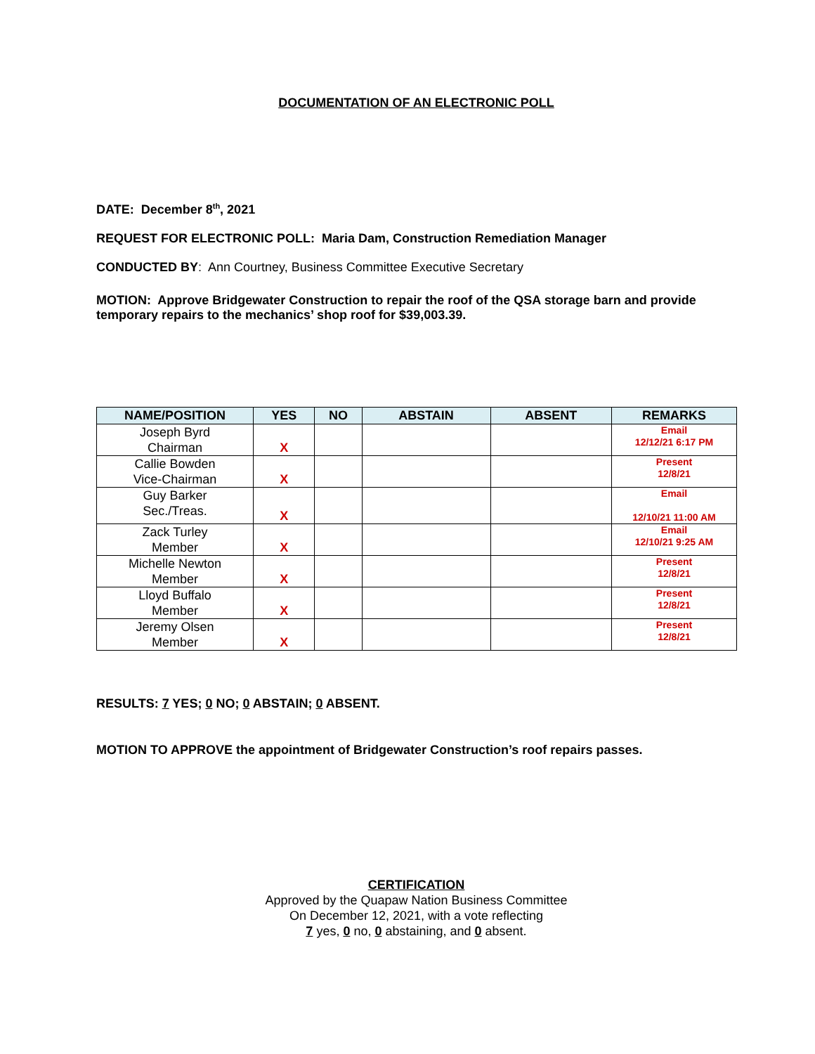DOCUMENTATION OF AN ELECTRONIC POLL
DATE: December 8<sup>th</sup>, 2021
REQUEST FOR ELECTRONIC POLL: Maria Dam, Construction Remediation Manager
CONDUCTED BY: Ann Courtney, Business Committee Executive Secretary
MOTION: Approve Bridgewater Construction to repair the roof of the QSA storage barn and provide temporary repairs to the mechanics’ shop roof for $39,003.39.
| NAME/POSITION | YES | NO | ABSTAIN | ABSENT | REMARKS |
| --- | --- | --- | --- | --- | --- |
| Joseph Byrd Chairman | X | | | | Email 12/12/21 6:17 PM |
| Callie Bowden Vice-Chairman | X | | | | Present 12/8/21 |
| Guy Barker Sec./Treas. | X | | | | Email 12/10/21 11:00 AM |
| Zack Turley Member | X | | | | Email 12/10/21 9:25 AM |
| Michelle Newton Member | X | | | | Present 12/8/21 |
| Lloyd Buffalo Member | X | | | | Present 12/8/21 |
| Jeremy Olsen Member | X | | | | Present 12/8/21 |
RESULTS: 7 YES; 0 NO; 0 ABSTAIN; 0 ABSENT.
MOTION TO APPROVE the appointment of Bridgewater Construction’s roof repairs passes.
CERTIFICATION
Approved by the Quapaw Nation Business Committee
On December 12, 2021, with a vote reflecting
7 yes, 0 no, 0 abstaining, and 0 absent.